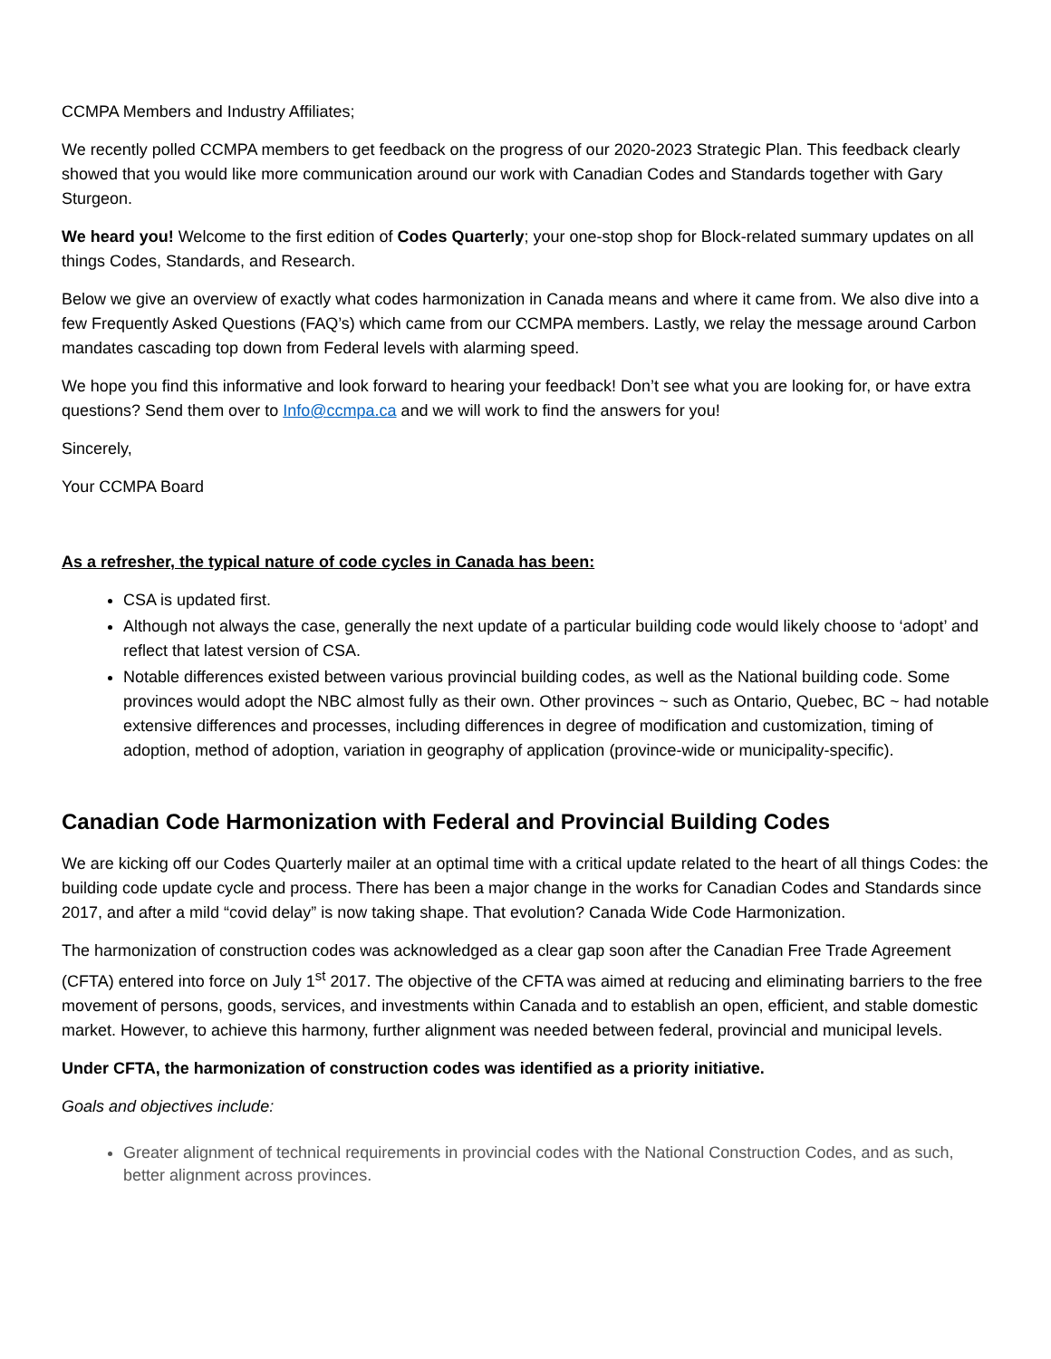CCMPA Members and Industry Affiliates;
We recently polled CCMPA members to get feedback on the progress of our 2020-2023 Strategic Plan. This feedback clearly showed that you would like more communication around our work with Canadian Codes and Standards together with Gary Sturgeon.
We heard you! Welcome to the first edition of Codes Quarterly; your one-stop shop for Block-related summary updates on all things Codes, Standards, and Research.
Below we give an overview of exactly what codes harmonization in Canada means and where it came from. We also dive into a few Frequently Asked Questions (FAQ’s) which came from our CCMPA members. Lastly, we relay the message around Carbon mandates cascading top down from Federal levels with alarming speed.
We hope you find this informative and look forward to hearing your feedback! Don’t see what you are looking for, or have extra questions? Send them over to Info@ccmpa.ca and we will work to find the answers for you!
Sincerely,
Your CCMPA Board
As a refresher, the typical nature of code cycles in Canada has been:
CSA is updated first.
Although not always the case, generally the next update of a particular building code would likely choose to ‘adopt’ and reflect that latest version of CSA.
Notable differences existed between various provincial building codes, as well as the National building code. Some provinces would adopt the NBC almost fully as their own. Other provinces ~ such as Ontario, Quebec, BC ~ had notable extensive differences and processes, including differences in degree of modification and customization, timing of adoption, method of adoption, variation in geography of application (province-wide or municipality-specific).
Canadian Code Harmonization with Federal and Provincial Building Codes
We are kicking off our Codes Quarterly mailer at an optimal time with a critical update related to the heart of all things Codes: the building code update cycle and process. There has been a major change in the works for Canadian Codes and Standards since 2017, and after a mild “covid delay” is now taking shape. That evolution? Canada Wide Code Harmonization.
The harmonization of construction codes was acknowledged as a clear gap soon after the Canadian Free Trade Agreement (CFTA) entered into force on July 1<sup>st</sup> 2017. The objective of the CFTA was aimed at reducing and eliminating barriers to the free movement of persons, goods, services, and investments within Canada and to establish an open, efficient, and stable domestic market. However, to achieve this harmony, further alignment was needed between federal, provincial and municipal levels.
Under CFTA, the harmonization of construction codes was identified as a priority initiative.
Goals and objectives include:
Greater alignment of technical requirements in provincial codes with the National Construction Codes, and as such, better alignment across provinces.